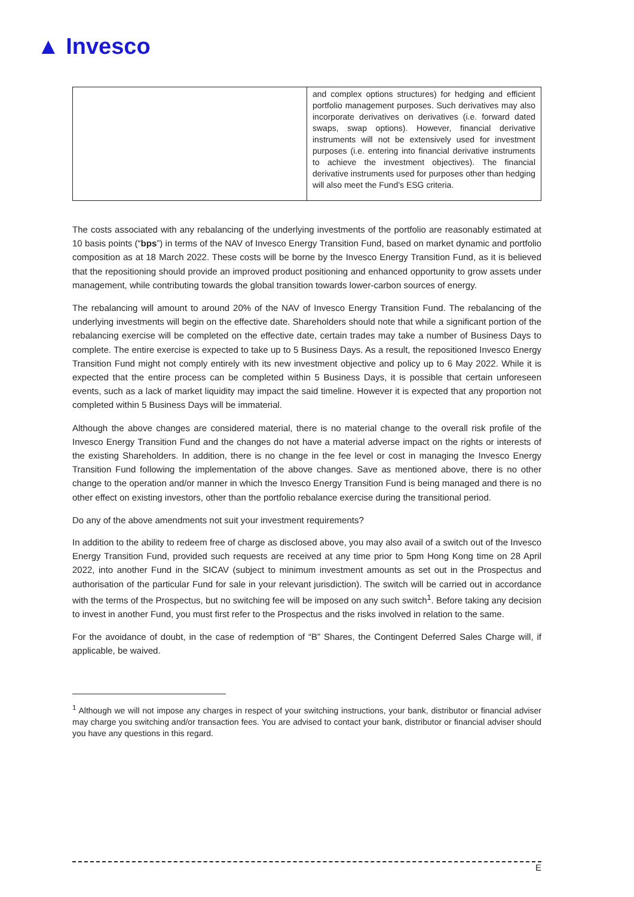▲ Invesco
| | and complex options structures) for hedging and efficient portfolio management purposes. Such derivatives may also incorporate derivatives on derivatives (i.e. forward dated swaps, swap options). However, financial derivative instruments will not be extensively used for investment purposes (i.e. entering into financial derivative instruments to achieve the investment objectives). The financial derivative instruments used for purposes other than hedging will also meet the Fund’s ESG criteria. |
The costs associated with any rebalancing of the underlying investments of the portfolio are reasonably estimated at 10 basis points (“bps”) in terms of the NAV of Invesco Energy Transition Fund, based on market dynamic and portfolio composition as at 18 March 2022. These costs will be borne by the Invesco Energy Transition Fund, as it is believed that the repositioning should provide an improved product positioning and enhanced opportunity to grow assets under management, while contributing towards the global transition towards lower-carbon sources of energy.
The rebalancing will amount to around 20% of the NAV of Invesco Energy Transition Fund. The rebalancing of the underlying investments will begin on the effective date. Shareholders should note that while a significant portion of the rebalancing exercise will be completed on the effective date, certain trades may take a number of Business Days to complete. The entire exercise is expected to take up to 5 Business Days. As a result, the repositioned Invesco Energy Transition Fund might not comply entirely with its new investment objective and policy up to 6 May 2022. While it is expected that the entire process can be completed within 5 Business Days, it is possible that certain unforeseen events, such as a lack of market liquidity may impact the said timeline. However it is expected that any proportion not completed within 5 Business Days will be immaterial.
Although the above changes are considered material, there is no material change to the overall risk profile of the Invesco Energy Transition Fund and the changes do not have a material adverse impact on the rights or interests of the existing Shareholders. In addition, there is no change in the fee level or cost in managing the Invesco Energy Transition Fund following the implementation of the above changes. Save as mentioned above, there is no other change to the operation and/or manner in which the Invesco Energy Transition Fund is being managed and there is no other effect on existing investors, other than the portfolio rebalance exercise during the transitional period.
Do any of the above amendments not suit your investment requirements?
In addition to the ability to redeem free of charge as disclosed above, you may also avail of a switch out of the Invesco Energy Transition Fund, provided such requests are received at any time prior to 5pm Hong Kong time on 28 April 2022, into another Fund in the SICAV (subject to minimum investment amounts as set out in the Prospectus and authorisation of the particular Fund for sale in your relevant jurisdiction). The switch will be carried out in accordance with the terms of the Prospectus, but no switching fee will be imposed on any such switch<sup>1</sup>. Before taking any decision to invest in another Fund, you must first refer to the Prospectus and the risks involved in relation to the same.
For the avoidance of doubt, in the case of redemption of “B” Shares, the Contingent Deferred Sales Charge will, if applicable, be waived.
<sup>1</sup> Although we will not impose any charges in respect of your switching instructions, your bank, distributor or financial adviser may charge you switching and/or transaction fees. You are advised to contact your bank, distributor or financial adviser should you have any questions in this regard.
E